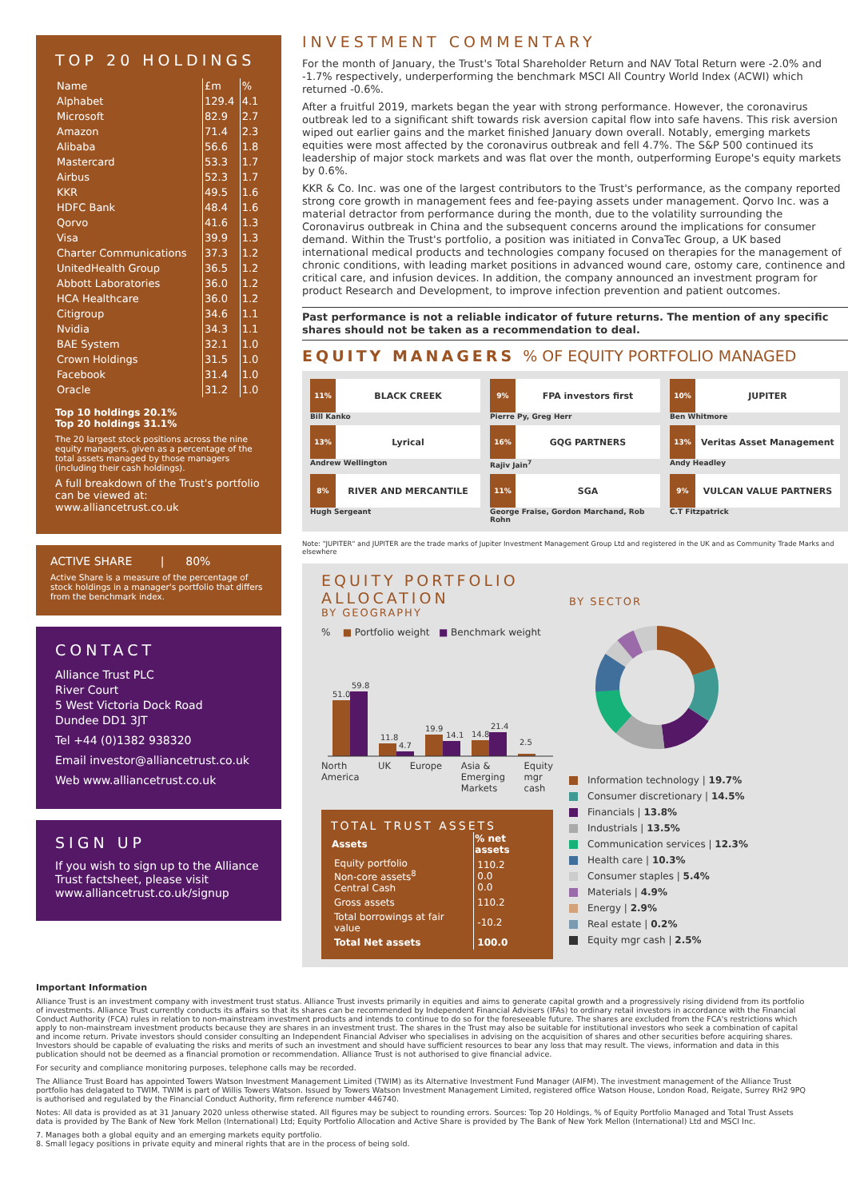TOP 20 HOLDINGS
| Name | £m | % |
| --- | --- | --- |
| Alphabet | 129.4 | 4.1 |
| Microsoft | 82.9 | 2.7 |
| Amazon | 71.4 | 2.3 |
| Alibaba | 56.6 | 1.8 |
| Mastercard | 53.3 | 1.7 |
| Airbus | 52.3 | 1.7 |
| KKR | 49.5 | 1.6 |
| HDFC Bank | 48.4 | 1.6 |
| Qorvo | 41.6 | 1.3 |
| Visa | 39.9 | 1.3 |
| Charter Communications | 37.3 | 1.2 |
| UnitedHealth Group | 36.5 | 1.2 |
| Abbott Laboratories | 36.0 | 1.2 |
| HCA Healthcare | 36.0 | 1.2 |
| Citigroup | 34.6 | 1.1 |
| Nvidia | 34.3 | 1.1 |
| BAE System | 32.1 | 1.0 |
| Crown Holdings | 31.5 | 1.0 |
| Facebook | 31.4 | 1.0 |
| Oracle | 31.2 | 1.0 |
Top 10 holdings 20.1%
Top 20 holdings 31.1%
The 20 largest stock positions across the nine equity managers, given as a percentage of the total assets managed by those managers (including their cash holdings).
A full breakdown of the Trust's portfolio can be viewed at: www.alliancetrust.co.uk
ACTIVE SHARE | 80%
Active Share is a measure of the percentage of stock holdings in a manager's portfolio that differs from the benchmark index.
CONTACT
Alliance Trust PLC
River Court
5 West Victoria Dock Road
Dundee DD1 3JT
Tel +44 (0)1382 938320
Email investor@alliancetrust.co.uk
Web www.alliancetrust.co.uk
SIGN UP
If you wish to sign up to the Alliance Trust factsheet, please visit www.alliancetrust.co.uk/signup
INVESTMENT COMMENTARY
For the month of January, the Trust's Total Shareholder Return and NAV Total Return were -2.0% and -1.7% respectively, underperforming the benchmark MSCI All Country World Index (ACWI) which returned -0.6%.
After a fruitful 2019, markets began the year with strong performance. However, the coronavirus outbreak led to a significant shift towards risk aversion capital flow into safe havens. This risk aversion wiped out earlier gains and the market finished January down overall. Notably, emerging markets equities were most affected by the coronavirus outbreak and fell 4.7%. The S&P 500 continued its leadership of major stock markets and was flat over the month, outperforming Europe's equity markets by 0.6%.
KKR & Co. Inc. was one of the largest contributors to the Trust's performance, as the company reported strong core growth in management fees and fee-paying assets under management. Qorvo Inc. was a material detractor from performance during the month, due to the volatility surrounding the Coronavirus outbreak in China and the subsequent concerns around the implications for consumer demand. Within the Trust's portfolio, a position was initiated in ConvaTec Group, a UK based international medical products and technologies company focused on therapies for the management of chronic conditions, with leading market positions in advanced wound care, ostomy care, continence and critical care, and infusion devices. In addition, the company announced an investment program for product Research and Development, to improve infection prevention and patient outcomes.
Past performance is not a reliable indicator of future returns. The mention of any specific shares should not be taken as a recommendation to deal.
EQUITY MANAGERS % OF EQUITY PORTFOLIO MANAGED
11%
BLACK CREEK
Bill Kanko
9%
FPA investors first
Pierre Py, Greg Herr
10%
JUPITER
Ben Whitmore
13%
Lyrical
Andrew Wellington
16%
GQG PARTNERS
Rajiv Jain<sup>7</sup>
13%
Veritas Asset Management
Andy Headley
8%
RIVER AND MERCANTILE
Hugh Sergeant
11%
SGA
George Fraise, Gordon Marchand, Rob Rohn
9%
VULCAN VALUE PARTNERS
C.T Fitzpatrick
Note: "JUPITER" and JUPITER are the trade marks of Jupiter Investment Management Group Ltd and registered in the UK and as Community Trade Marks and elsewhere
EQUITY PORTFOLIO ALLOCATION
BY GEOGRAPHY
% ■ Portfolio weight ■ Benchmark weight
51.0
59.8
11.8
4.7
19.9
14.1
14.8
21.4
2.5
North
America UK Europe Asia &
Emerging
Markets Equity
mgr
cash
TOTAL TRUST ASSETS
| Assets | % net assets |
| --- | --- |
| Equity portfolio Non-core assets<sup>8</sup> Central Cash | 110.2 0.0 0.0 |
| Gross assets | 110.2 |
| Total borrowings at fair value | -10.2 |
| Total Net assets | 100.0 |
BY SECTOR
Information technology | 19.7%
Consumer discretionary | 14.5%
Financials | 13.8%
Industrials | 13.5%
Communication services | 12.3%
Health care | 10.3%
Consumer staples | 5.4%
Materials | 4.9%
Energy | 2.9%
Real estate | 0.2%
Equity mgr cash | 2.5%
Important Information
Alliance Trust is an investment company with investment trust status. Alliance Trust invests primarily in equities and aims to generate capital growth and a progressively rising dividend from its portfolio of investments. Alliance Trust currently conducts its affairs so that its shares can be recommended by Independent Financial Advisers (IFAs) to ordinary retail investors in accordance with the Financial Conduct Authority (FCA) rules in relation to non-mainstream investment products and intends to continue to do so for the foreseeable future. The shares are excluded from the FCA's restrictions which apply to non-mainstream investment products because they are shares in an investment trust. The shares in the Trust may also be suitable for institutional investors who seek a combination of capital and income return. Private investors should consider consulting an Independent Financial Adviser who specialises in advising on the acquisition of shares and other securities before acquiring shares. Investors should be capable of evaluating the risks and merits of such an investment and should have sufficient resources to bear any loss that may result. The views, information and data in this publication should not be deemed as a financial promotion or recommendation. Alliance Trust is not authorised to give financial advice.
For security and compliance monitoring purposes, telephone calls may be recorded.
The Alliance Trust Board has appointed Towers Watson Investment Management Limited (TWIM) as its Alternative Investment Fund Manager (AIFM). The investment management of the Alliance Trust portfolio has delagated to TWIM. TWIM is part of Willis Towers Watson. Issued by Towers Watson Investment Management Limited, registered office Watson House, London Road, Reigate, Surrey RH2 9PQ is authorised and regulated by the Financial Conduct Authority, firm reference number 446740.
Notes: All data is provided as at 31 January 2020 unless otherwise stated. All figures may be subject to rounding errors. Sources: Top 20 Holdings, % of Equity Portfolio Managed and Total Trust Assets data is provided by The Bank of New York Mellon (International) Ltd; Equity Portfolio Allocation and Active Share is provided by The Bank of New York Mellon (International) Ltd and MSCI Inc.
7. Manages both a global equity and an emerging markets equity portfolio.
8. Small legacy positions in private equity and mineral rights that are in the process of being sold.